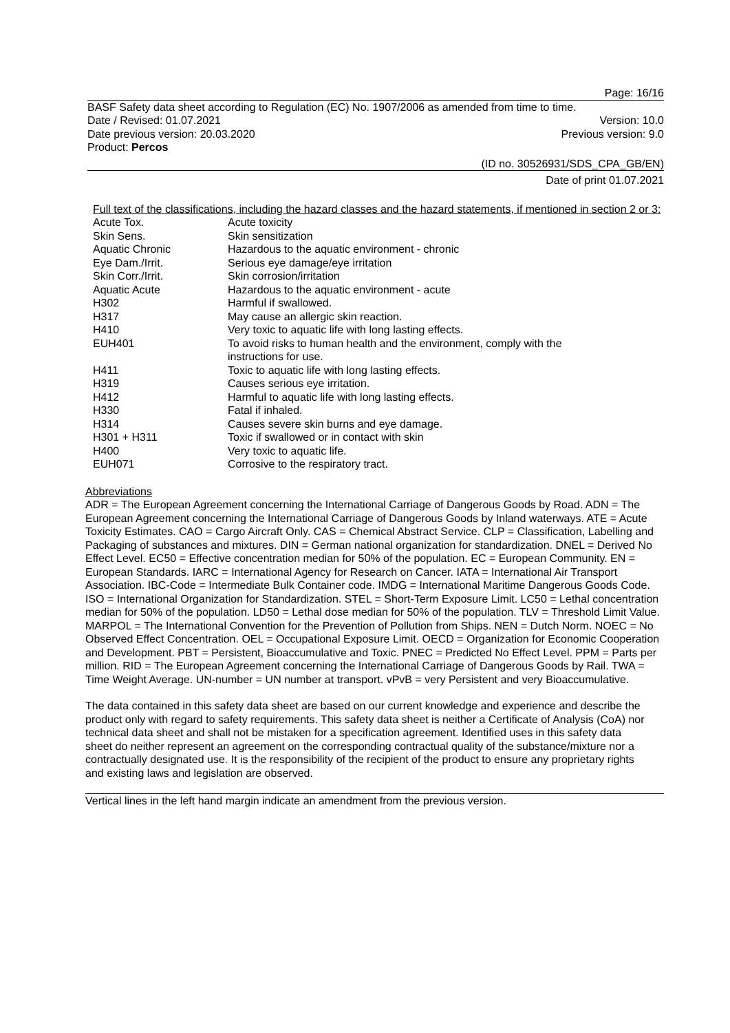Page: 16/16
BASF Safety data sheet according to Regulation (EC) No. 1907/2006 as amended from time to time.
Date / Revised: 01.07.2021 Version: 10.0
Date previous version: 20.03.2020 Previous version: 9.0
Product: Percos
(ID no. 30526931/SDS_CPA_GB/EN)
Date of print 01.07.2021
Full text of the classifications, including the hazard classes and the hazard statements, if mentioned in section 2 or 3:
| Acute Tox. | Acute toxicity |
| Skin Sens. | Skin sensitization |
| Aquatic Chronic | Hazardous to the aquatic environment - chronic |
| Eye Dam./Irrit. | Serious eye damage/eye irritation |
| Skin Corr./Irrit. | Skin corrosion/irritation |
| Aquatic Acute | Hazardous to the aquatic environment - acute |
| H302 | Harmful if swallowed. |
| H317 | May cause an allergic skin reaction. |
| H410 | Very toxic to aquatic life with long lasting effects. |
| EUH401 | To avoid risks to human health and the environment, comply with the instructions for use. |
| H411 | Toxic to aquatic life with long lasting effects. |
| H319 | Causes serious eye irritation. |
| H412 | Harmful to aquatic life with long lasting effects. |
| H330 | Fatal if inhaled. |
| H314 | Causes severe skin burns and eye damage. |
| H301 + H311 | Toxic if swallowed or in contact with skin |
| H400 | Very toxic to aquatic life. |
| EUH071 | Corrosive to the respiratory tract. |
Abbreviations
ADR = The European Agreement concerning the International Carriage of Dangerous Goods by Road. ADN = The European Agreement concerning the International Carriage of Dangerous Goods by Inland waterways. ATE = Acute Toxicity Estimates. CAO = Cargo Aircraft Only. CAS = Chemical Abstract Service. CLP = Classification, Labelling and Packaging of substances and mixtures. DIN = German national organization for standardization. DNEL = Derived No Effect Level. EC50 = Effective concentration median for 50% of the population. EC = European Community. EN = European Standards. IARC = International Agency for Research on Cancer. IATA = International Air Transport Association. IBC-Code = Intermediate Bulk Container code. IMDG = International Maritime Dangerous Goods Code. ISO = International Organization for Standardization. STEL = Short-Term Exposure Limit. LC50 = Lethal concentration median for 50% of the population. LD50 = Lethal dose median for 50% of the population. TLV = Threshold Limit Value. MARPOL = The International Convention for the Prevention of Pollution from Ships. NEN = Dutch Norm. NOEC = No Observed Effect Concentration. OEL = Occupational Exposure Limit. OECD = Organization for Economic Cooperation and Development. PBT = Persistent, Bioaccumulative and Toxic. PNEC = Predicted No Effect Level. PPM = Parts per million. RID = The European Agreement concerning the International Carriage of Dangerous Goods by Rail. TWA = Time Weight Average. UN-number = UN number at transport. vPvB = very Persistent and very Bioaccumulative.
The data contained in this safety data sheet are based on our current knowledge and experience and describe the product only with regard to safety requirements. This safety data sheet is neither a Certificate of Analysis (CoA) nor technical data sheet and shall not be mistaken for a specification agreement. Identified uses in this safety data sheet do neither represent an agreement on the corresponding contractual quality of the substance/mixture nor a contractually designated use. It is the responsibility of the recipient of the product to ensure any proprietary rights and existing laws and legislation are observed.
Vertical lines in the left hand margin indicate an amendment from the previous version.